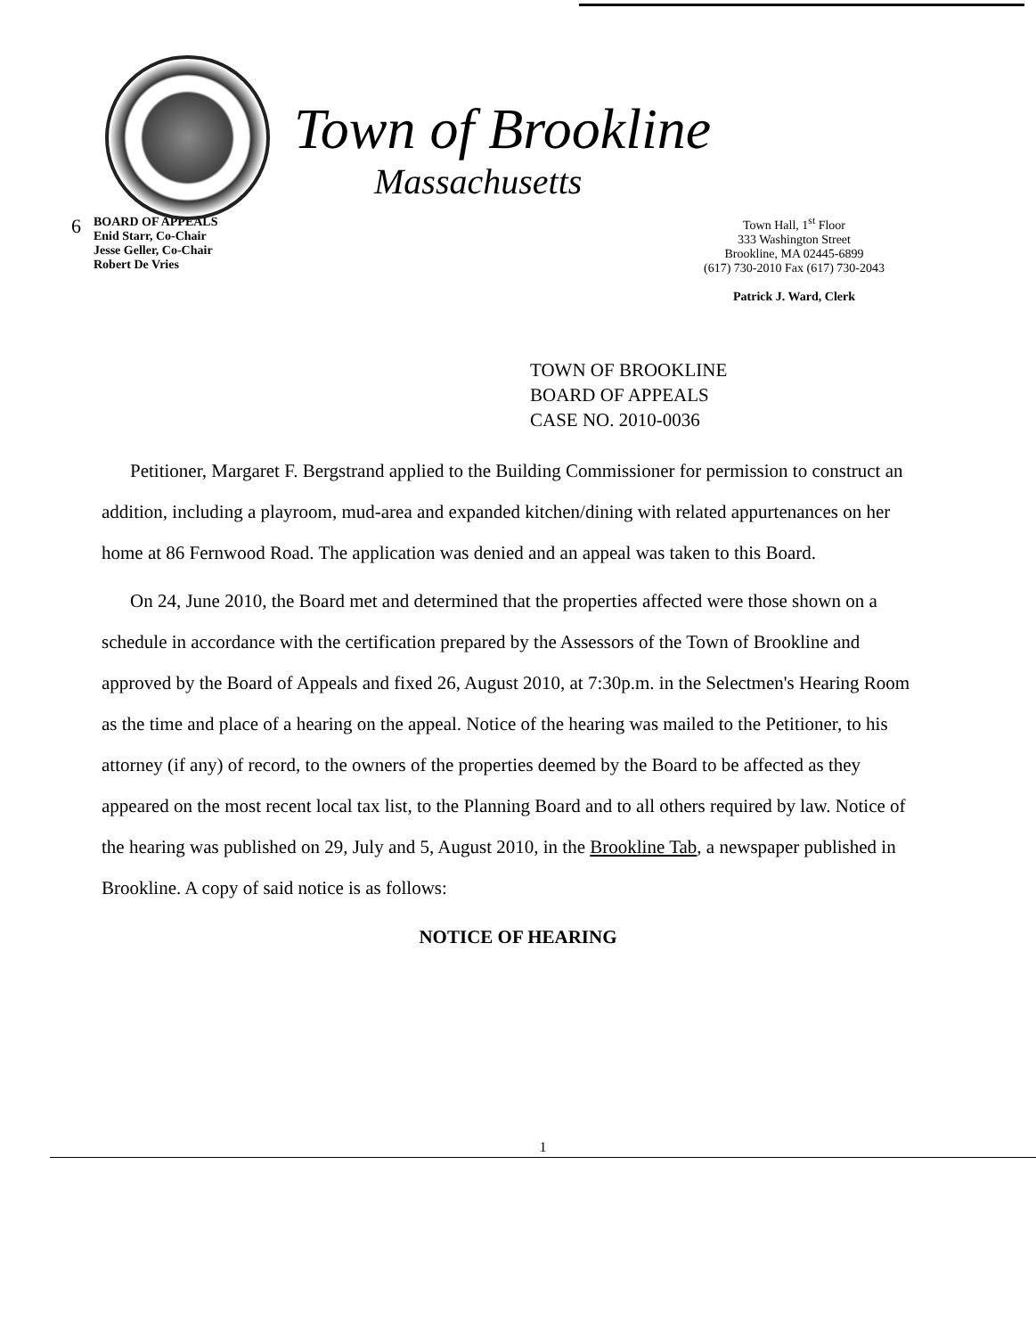Town of Brookline
Massachusetts
6
BOARD OF APPEALS
Enid Starr, Co-Chair
Jesse Geller, Co-Chair
Robert De Vries
Town Hall, 1<sup>st</sup> Floor
333 Washington Street
Brookline, MA 02445-6899
(617) 730-2010 Fax (617) 730-2043
Patrick J. Ward, Clerk
TOWN OF BROOKLINE
BOARD OF APPEALS
CASE NO. 2010-0036
Petitioner, Margaret F. Bergstrand applied to the Building Commissioner for permission to construct an addition, including a playroom, mud-area and expanded kitchen/dining with related appurtenances on her home at 86 Fernwood Road. The application was denied and an appeal was taken to this Board.
On 24, June 2010, the Board met and determined that the properties affected were those shown on a schedule in accordance with the certification prepared by the Assessors of the Town of Brookline and approved by the Board of Appeals and fixed 26, August 2010, at 7:30p.m. in the Selectmen's Hearing Room as the time and place of a hearing on the appeal. Notice of the hearing was mailed to the Petitioner, to his attorney (if any) of record, to the owners of the properties deemed by the Board to be affected as they appeared on the most recent local tax list, to the Planning Board and to all others required by law. Notice of the hearing was published on 29, July and 5, August 2010, in the Brookline Tab, a newspaper published in Brookline. A copy of said notice is as follows:
NOTICE OF HEARING
1